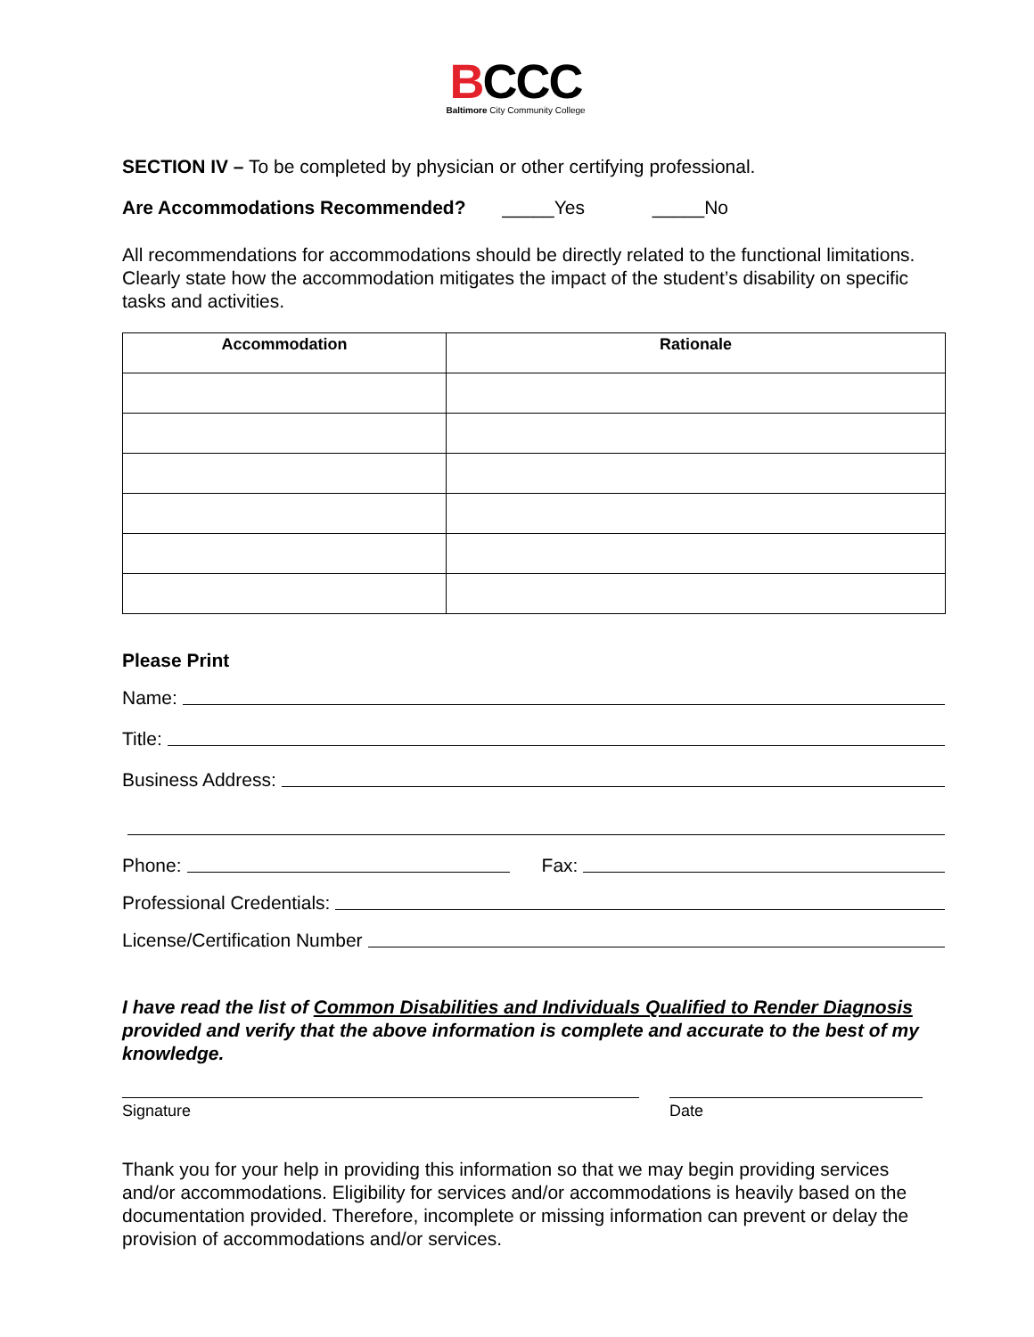BCCC
Baltimore City Community College
SECTION IV – To be completed by physician or other certifying professional.
Are Accommodations Recommended? _____Yes _____No
All recommendations for accommodations should be directly related to the functional limitations. Clearly state how the accommodation mitigates the impact of the student’s disability on specific tasks and activities.
| Accommodation | Rationale |
| --- | --- |
Please Print
Name:
Title:
Business Address:
Phone: Fax:
Professional Credentials:
License/Certification Number
I have read the list of Common Disabilities and Individuals Qualified to Render Diagnosis provided and verify that the above information is complete and accurate to the best of my knowledge.
Signature Date
Thank you for your help in providing this information so that we may begin providing services and/or accommodations. Eligibility for services and/or accommodations is heavily based on the documentation provided. Therefore, incomplete or missing information can prevent or delay the provision of accommodations and/or services.